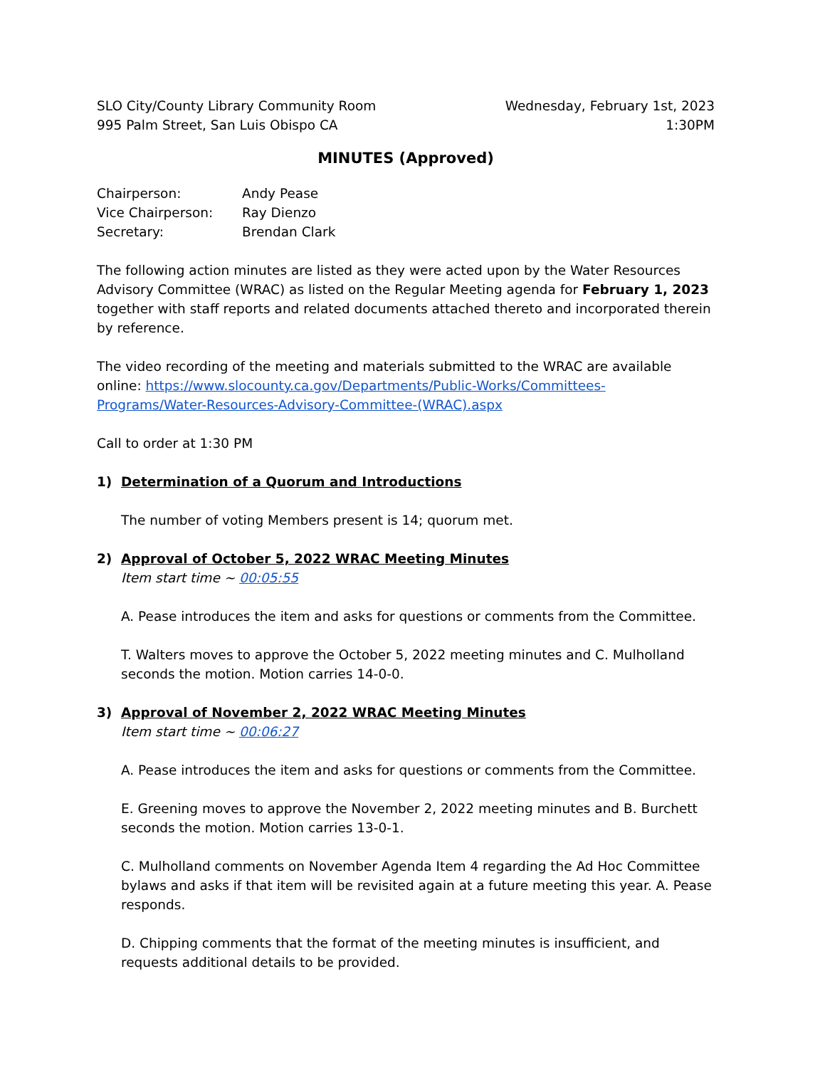SLO City/County Library Community Room
995 Palm Street, San Luis Obispo CA
Wednesday, February 1st, 2023
1:30PM
MINUTES (Approved)
| Chairperson: | Andy Pease |
| Vice Chairperson: | Ray Dienzo |
| Secretary: | Brendan Clark |
The following action minutes are listed as they were acted upon by the Water Resources Advisory Committee (WRAC) as listed on the Regular Meeting agenda for February 1, 2023 together with staff reports and related documents attached thereto and incorporated therein by reference.
The video recording of the meeting and materials submitted to the WRAC are available online: https://www.slocounty.ca.gov/Departments/Public-Works/Committees-Programs/Water-Resources-Advisory-Committee-(WRAC).aspx
Call to order at 1:30 PM
1) Determination of a Quorum and Introductions
The number of voting Members present is 14; quorum met.
2) Approval of October 5, 2022 WRAC Meeting Minutes
Item start time ~ 00:05:55
A. Pease introduces the item and asks for questions or comments from the Committee.
T. Walters moves to approve the October 5, 2022 meeting minutes and C. Mulholland seconds the motion. Motion carries 14-0-0.
3) Approval of November 2, 2022 WRAC Meeting Minutes
Item start time ~ 00:06:27
A. Pease introduces the item and asks for questions or comments from the Committee.
E. Greening moves to approve the November 2, 2022 meeting minutes and B. Burchett seconds the motion. Motion carries 13-0-1.
C. Mulholland comments on November Agenda Item 4 regarding the Ad Hoc Committee bylaws and asks if that item will be revisited again at a future meeting this year. A. Pease responds.
D. Chipping comments that the format of the meeting minutes is insufficient, and requests additional details to be provided.